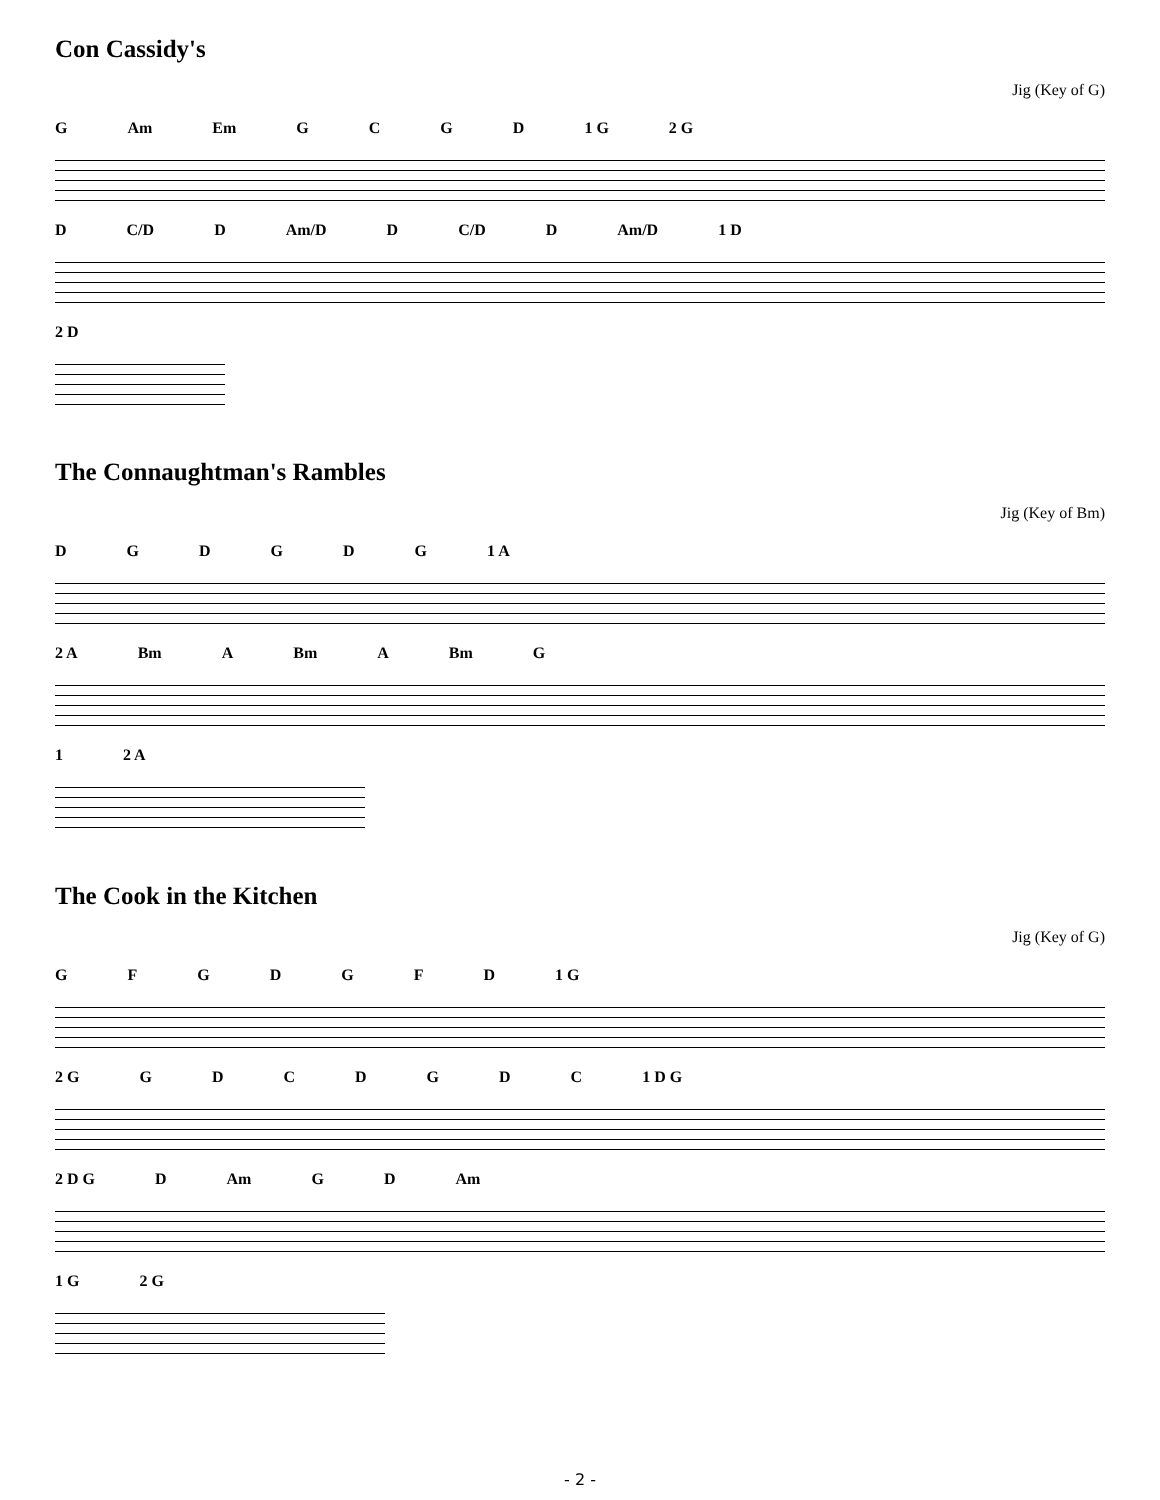Con Cassidy's
Jig (Key of G)
G Am Em GCGD 1 G 2 G
D C/D D Am/D D C/D D Am/D 1 D
2 D
The Connaughtman's Rambles
Jig (Key of Bm)
DGDGDG 1 A
2 A Bm A Bm A Bm G
1 2 A
The Cook in the Kitchen
Jig (Key of G)
GFGDGFD 1 G
2 G GDCDGDC 1 D G
2 D G D Am GD Am
1 G 2 G
- 2 -